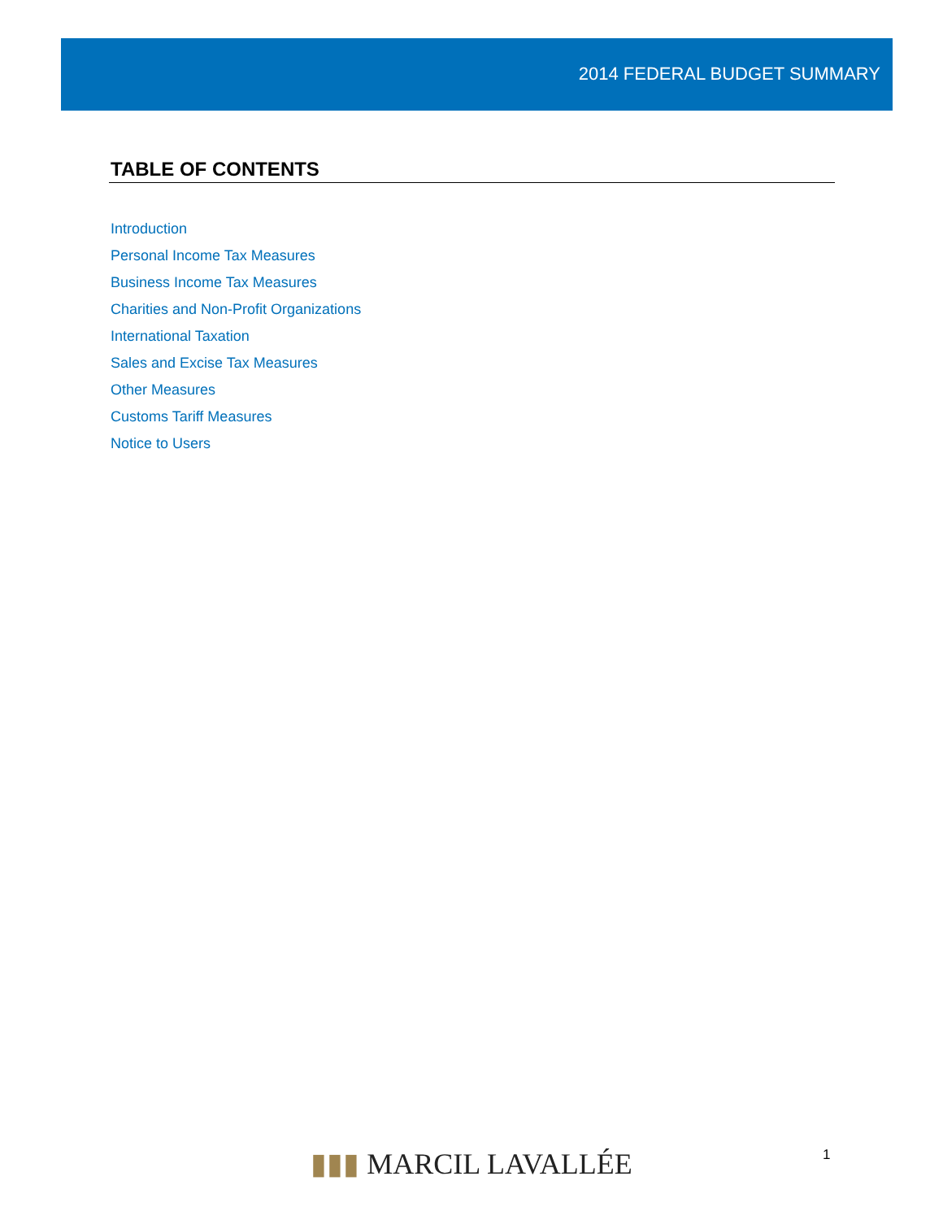2014 FEDERAL BUDGET SUMMARY
TABLE OF CONTENTS
Introduction
Personal Income Tax Measures
Business Income Tax Measures
Charities and Non-Profit Organizations
International Taxation
Sales and Excise Tax Measures
Other Measures
Customs Tariff Measures
Notice to Users
▮▮▮ MARCIL LAVALLÉE
1